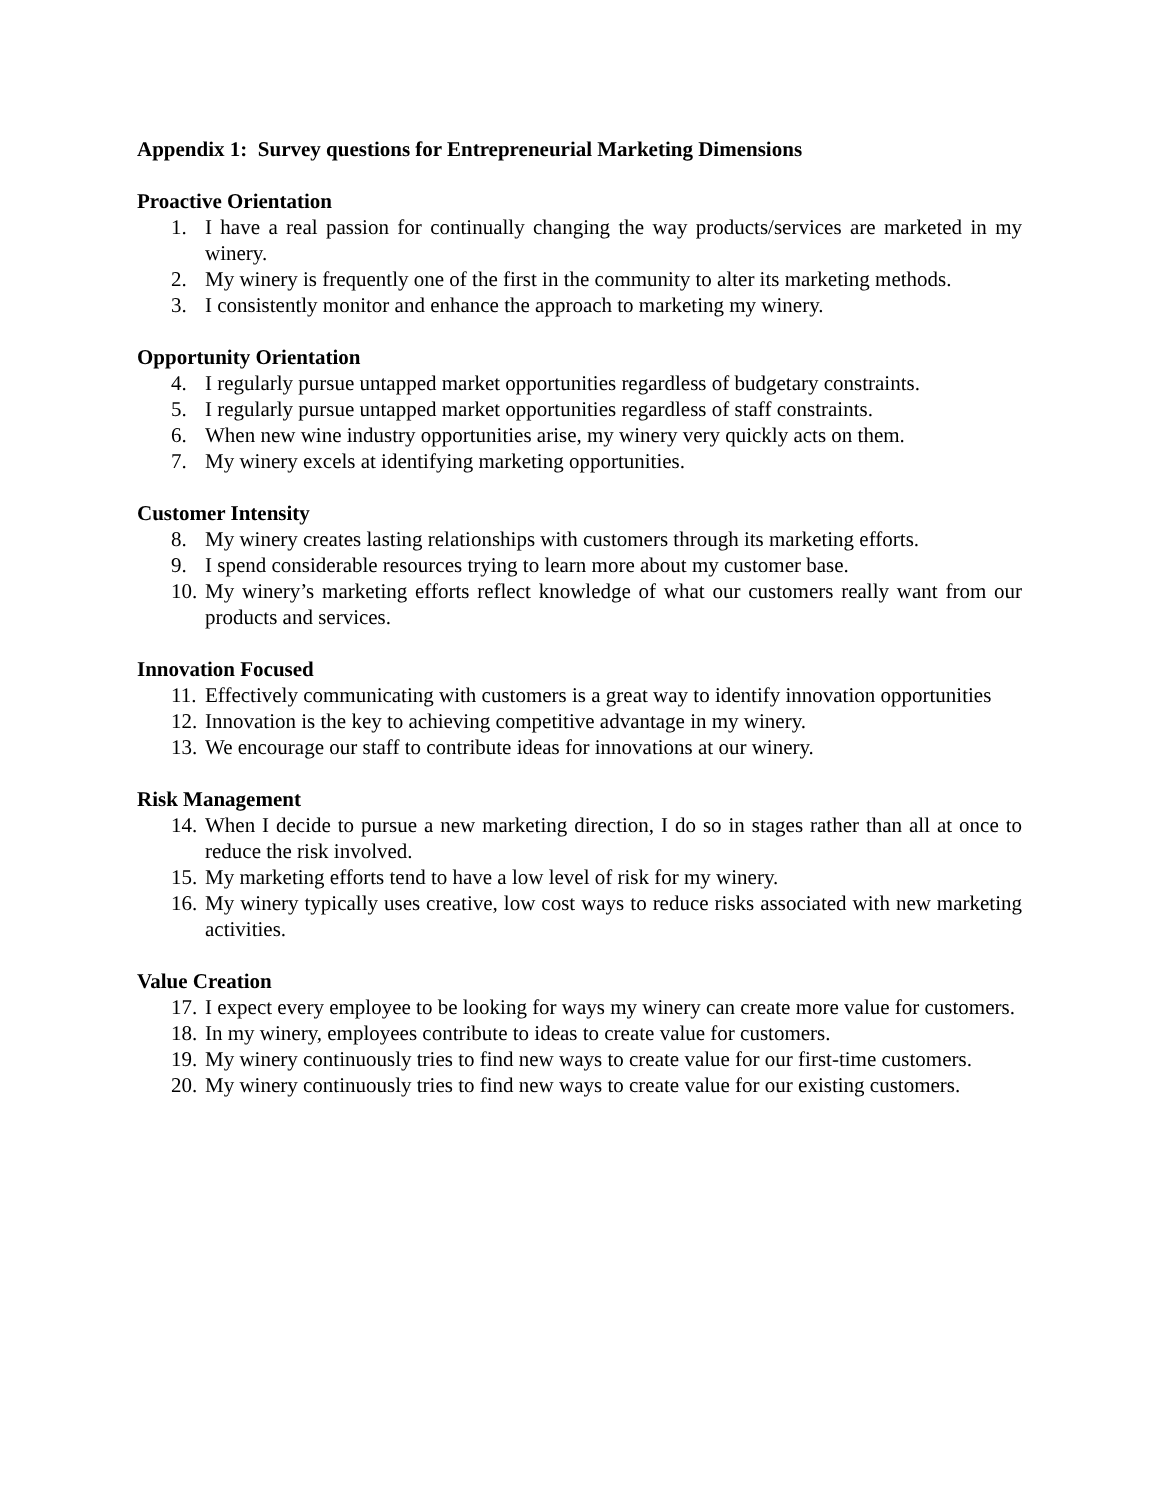Appendix 1: Survey questions for Entrepreneurial Marketing Dimensions
Proactive Orientation
1. I have a real passion for continually changing the way products/services are marketed in my winery.
2. My winery is frequently one of the first in the community to alter its marketing methods.
3. I consistently monitor and enhance the approach to marketing my winery.
Opportunity Orientation
4. I regularly pursue untapped market opportunities regardless of budgetary constraints.
5. I regularly pursue untapped market opportunities regardless of staff constraints.
6. When new wine industry opportunities arise, my winery very quickly acts on them.
7. My winery excels at identifying marketing opportunities.
Customer Intensity
8. My winery creates lasting relationships with customers through its marketing efforts.
9. I spend considerable resources trying to learn more about my customer base.
10. My winery’s marketing efforts reflect knowledge of what our customers really want from our products and services.
Innovation Focused
11. Effectively communicating with customers is a great way to identify innovation opportunities
12. Innovation is the key to achieving competitive advantage in my winery.
13. We encourage our staff to contribute ideas for innovations at our winery.
Risk Management
14. When I decide to pursue a new marketing direction, I do so in stages rather than all at once to reduce the risk involved.
15. My marketing efforts tend to have a low level of risk for my winery.
16. My winery typically uses creative, low cost ways to reduce risks associated with new marketing activities.
Value Creation
17. I expect every employee to be looking for ways my winery can create more value for customers.
18. In my winery, employees contribute to ideas to create value for customers.
19. My winery continuously tries to find new ways to create value for our first-time customers.
20. My winery continuously tries to find new ways to create value for our existing customers.